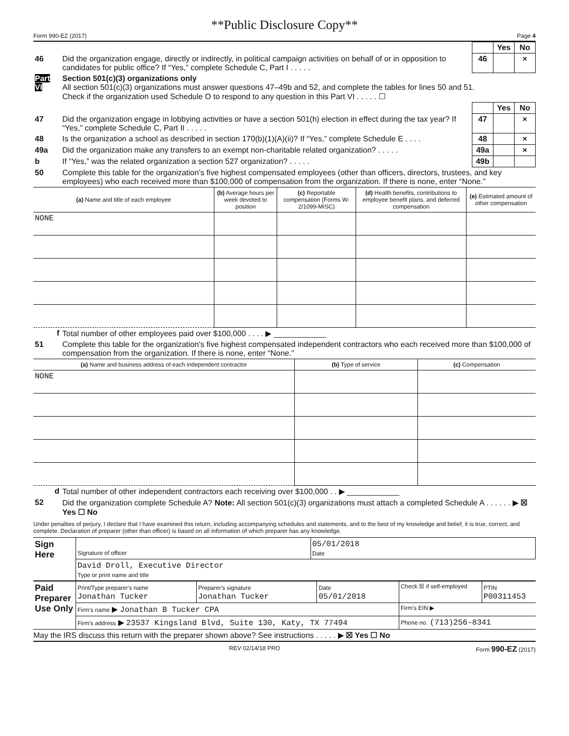**Public Disclosure Copy**
Form 990-EZ (2017) Page 4
| | | | Yes | No |
| 46 | Did the organization engage, directly or indirectly, in political campaign activities on behalf of or in opposition to candidates for public office? If “Yes,” complete Schedule C, Part I . . . . . | 46 | | × |
| Part VI | Section 501(c)(3) organizations only All section 501(c)(3) organizations must answer questions 47–49b and 52, and complete the tables for lines 50 and 51. Check if the organization used Schedule O to respond to any question in this Part VI . . . . . ☐ | | | |
| | | | Yes | No |
| 47 | Did the organization engage in lobbying activities or have a section 501(h) election in effect during the tax year? If “Yes,” complete Schedule C, Part II . . . . . | 47 | | × |
| 48 | Is the organization a school as described in section 170(b)(1)(A)(ii)? If “Yes,” complete Schedule E . . . . | 48 | | × |
| 49a | Did the organization make any transfers to an exempt non-charitable related organization? . . . . . | 49a | | × |
| b | If “Yes,” was the related organization a section 527 organization? . . . . . | 49b | | |
| 50 | Complete this table for the organization's five highest compensated employees (other than officers, directors, trustees, and key employees) who each received more than $100,000 of compensation from the organization. If there is none, enter “None.” | | | |
| (a) Name and title of each employee | (b) Average hours per week devoted to position | (c) Reportable compensation (Forms W-2/1099-MISC) | (d) Health benefits, contributions to employee benefit plans, and deferred compensation | (e) Estimated amount of other compensation |
| --- | --- | --- | --- | --- |
| NONE | | | | |
| f | Total number of other employees paid over $100,000 . . . . ▶ ____________ |
| 51 | Complete this table for the organization's five highest compensated independent contractors who each received more than $100,000 of compensation from the organization. If there is none, enter “None.” |
| (a) Name and business address of each independent contractor | (b) Type of service | (c) Compensation |
| --- | --- | --- |
| NONE | | |
| d | Total number of other independent contractors each receiving over $100,000 . . ▶ ____________ |
| 52 | Did the organization complete Schedule A? Note: All section 501(c)(3) organizations must attach a completed Schedule A . . . . . . ▶ ☒ Yes ☐ No |
Under penalties of perjury, I declare that I have examined this return, including accompanying schedules and statements, and to the best of my knowledge and belief, it is true, correct, and complete. Declaration of preparer (other than officer) is based on all information of which preparer has any knowledge.
| Sign Here | Signature of officer | 05/01/2018 Date |
| | David Droll, Executive Director Type or print name and title | |
| Paid Preparer Use Only | Print/Type preparer's name Jonathan Tucker | Preparer's signature Jonathan Tucker | Date 05/01/2018 | Check ☒ if self-employed | PTIN P00311453 |
| | Firm's name ▶ Jonathan B Tucker CPA | | | Firm's EIN ▶ | |
| | Firm's address ▶ 23537 Kingsland Blvd, Suite 130, Katy, TX 77494 | | | Phone no. (713)256-8341 | |
May the IRS discuss this return with the preparer shown above? See instructions . . . . . ▶ ☒ Yes ☐ No
REV 02/14/18 PRO Form 990-EZ (2017)